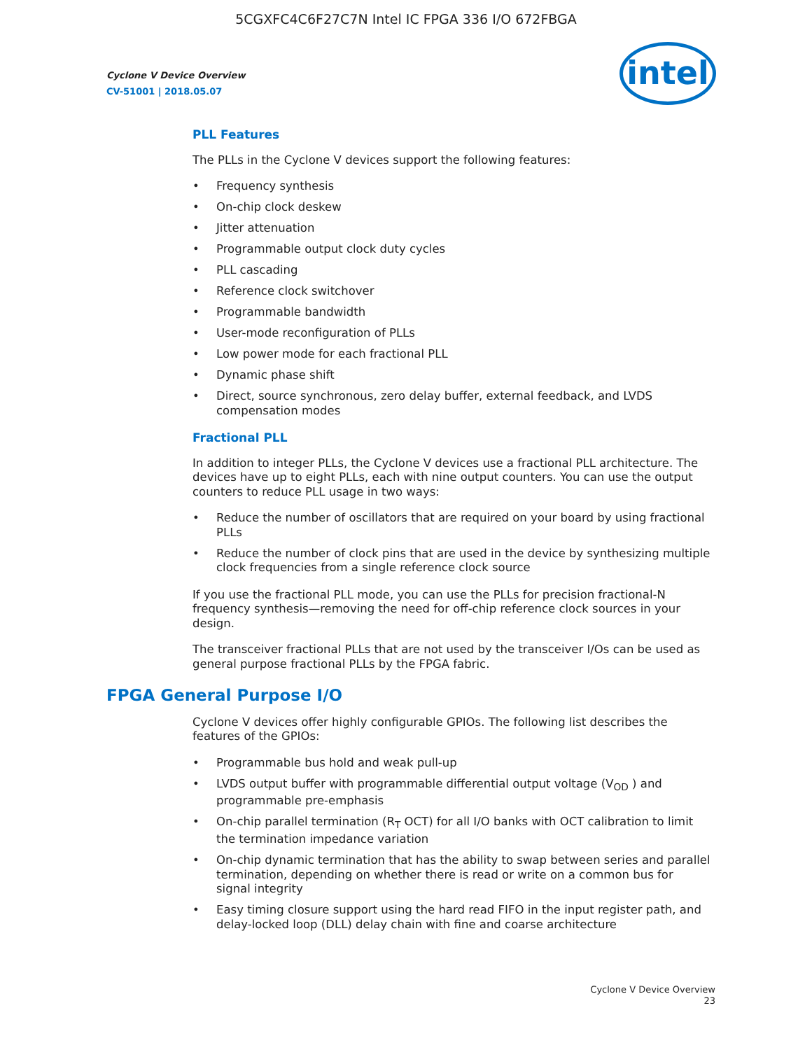5CGXFC4C6F27C7N Intel IC FPGA 336 I/O 672FBGA
Cyclone V Device Overview
CV-51001 | 2018.05.07
intel
PLL Features
The PLLs in the Cyclone V devices support the following features:
• Frequency synthesis
• On-chip clock deskew
• Jitter attenuation
• Programmable output clock duty cycles
• PLL cascading
• Reference clock switchover
• Programmable bandwidth
• User-mode reconfiguration of PLLs
• Low power mode for each fractional PLL
• Dynamic phase shift
• Direct, source synchronous, zero delay buffer, external feedback, and LVDS compensation modes
Fractional PLL
In addition to integer PLLs, the Cyclone V devices use a fractional PLL architecture. The devices have up to eight PLLs, each with nine output counters. You can use the output counters to reduce PLL usage in two ways:
• Reduce the number of oscillators that are required on your board by using fractional PLLs
• Reduce the number of clock pins that are used in the device by synthesizing multiple clock frequencies from a single reference clock source
If you use the fractional PLL mode, you can use the PLLs for precision fractional-N frequency synthesis—removing the need for off-chip reference clock sources in your design.
The transceiver fractional PLLs that are not used by the transceiver I/Os can be used as general purpose fractional PLLs by the FPGA fabric.
FPGA General Purpose I/O
Cyclone V devices offer highly configurable GPIOs. The following list describes the features of the GPIOs:
• Programmable bus hold and weak pull-up
• LVDS output buffer with programmable differential output voltage (V<sub>OD</sub> ) and programmable pre-emphasis
• On-chip parallel termination (R<sub>T</sub> OCT) for all I/O banks with OCT calibration to limit the termination impedance variation
• On-chip dynamic termination that has the ability to swap between series and parallel termination, depending on whether there is read or write on a common bus for signal integrity
• Easy timing closure support using the hard read FIFO in the input register path, and delay-locked loop (DLL) delay chain with fine and coarse architecture
Cyclone V Device Overview
23